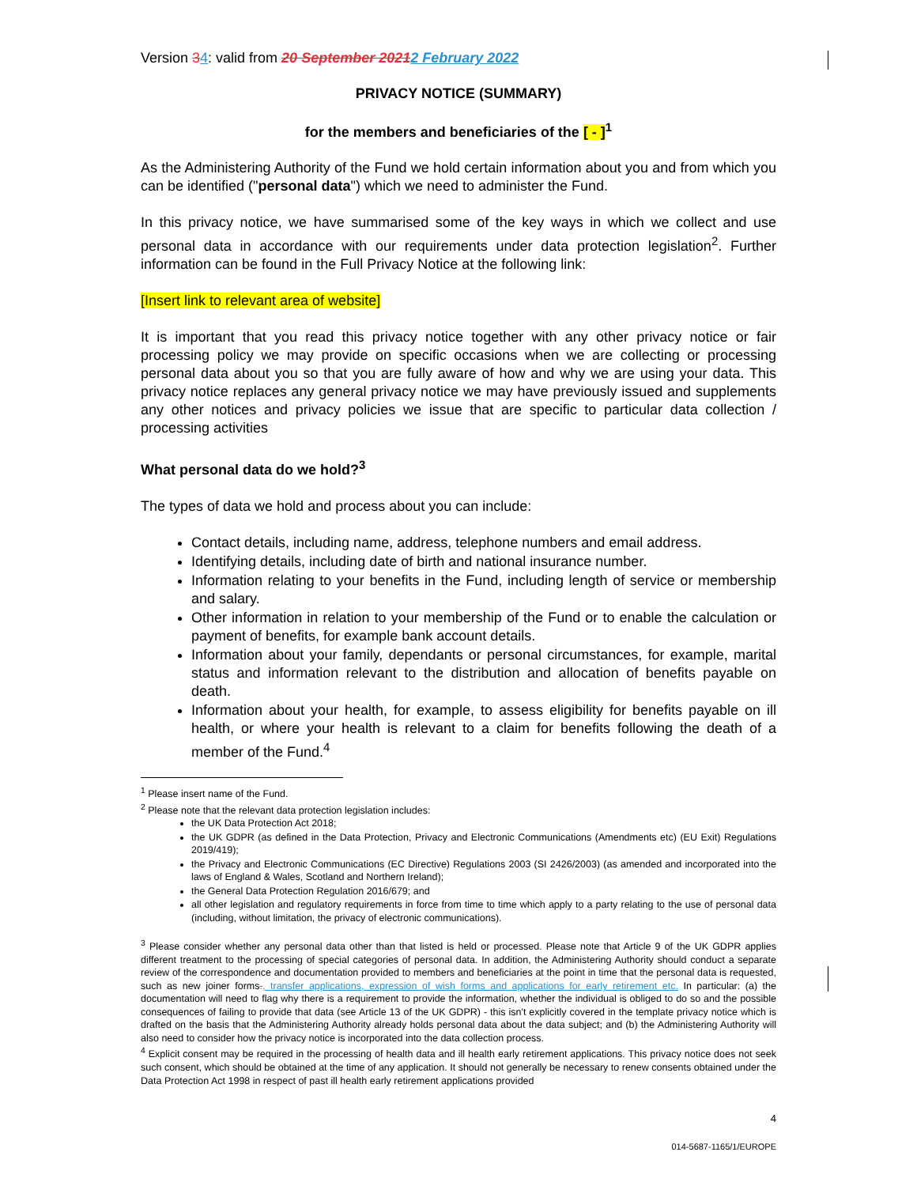Version 34: valid from 20 September 20212 February 2022
PRIVACY NOTICE (SUMMARY)
for the members and beneficiaries of the [ - ]<sup>1</sup>
As the Administering Authority of the Fund we hold certain information about you and from which you can be identified ("personal data") which we need to administer the Fund.
In this privacy notice, we have summarised some of the key ways in which we collect and use personal data in accordance with our requirements under data protection legislation<sup>2</sup>. Further information can be found in the Full Privacy Notice at the following link:
[Insert link to relevant area of website]
It is important that you read this privacy notice together with any other privacy notice or fair processing policy we may provide on specific occasions when we are collecting or processing personal data about you so that you are fully aware of how and why we are using your data. This privacy notice replaces any general privacy notice we may have previously issued and supplements any other notices and privacy policies we issue that are specific to particular data collection / processing activities
What personal data do we hold?<sup>3</sup>
The types of data we hold and process about you can include:
Contact details, including name, address, telephone numbers and email address.
Identifying details, including date of birth and national insurance number.
Information relating to your benefits in the Fund, including length of service or membership and salary.
Other information in relation to your membership of the Fund or to enable the calculation or payment of benefits, for example bank account details.
Information about your family, dependants or personal circumstances, for example, marital status and information relevant to the distribution and allocation of benefits payable on death.
Information about your health, for example, to assess eligibility for benefits payable on ill health, or where your health is relevant to a claim for benefits following the death of a member of the Fund.<sup>4</sup>
<sup>1</sup> Please insert name of the Fund.
<sup>2</sup> Please note that the relevant data protection legislation includes:
the UK Data Protection Act 2018;
the UK GDPR (as defined in the Data Protection, Privacy and Electronic Communications (Amendments etc) (EU Exit) Regulations 2019/419);
the Privacy and Electronic Communications (EC Directive) Regulations 2003 (SI 2426/2003) (as amended and incorporated into the laws of England & Wales, Scotland and Northern Ireland);
the General Data Protection Regulation 2016/679; and
all other legislation and regulatory requirements in force from time to time which apply to a party relating to the use of personal data (including, without limitation, the privacy of electronic communications).
<sup>3</sup> Please consider whether any personal data other than that listed is held or processed. Please note that Article 9 of the UK GDPR applies different treatment to the processing of special categories of personal data. In addition, the Administering Authority should conduct a separate review of the correspondence and documentation provided to members and beneficiaries at the point in time that the personal data is requested, such as new joiner forms., transfer applications, expression of wish forms and applications for early retirement etc. In particular: (a) the documentation will need to flag why there is a requirement to provide the information, whether the individual is obliged to do so and the possible consequences of failing to provide that data (see Article 13 of the UK GDPR) - this isn't explicitly covered in the template privacy notice which is drafted on the basis that the Administering Authority already holds personal data about the data subject; and (b) the Administering Authority will also need to consider how the privacy notice is incorporated into the data collection process.
<sup>4</sup> Explicit consent may be required in the processing of health data and ill health early retirement applications. This privacy notice does not seek such consent, which should be obtained at the time of any application. It should not generally be necessary to renew consents obtained under the Data Protection Act 1998 in respect of past ill health early retirement applications provided
4
014-5687-1165/1/EUROPE